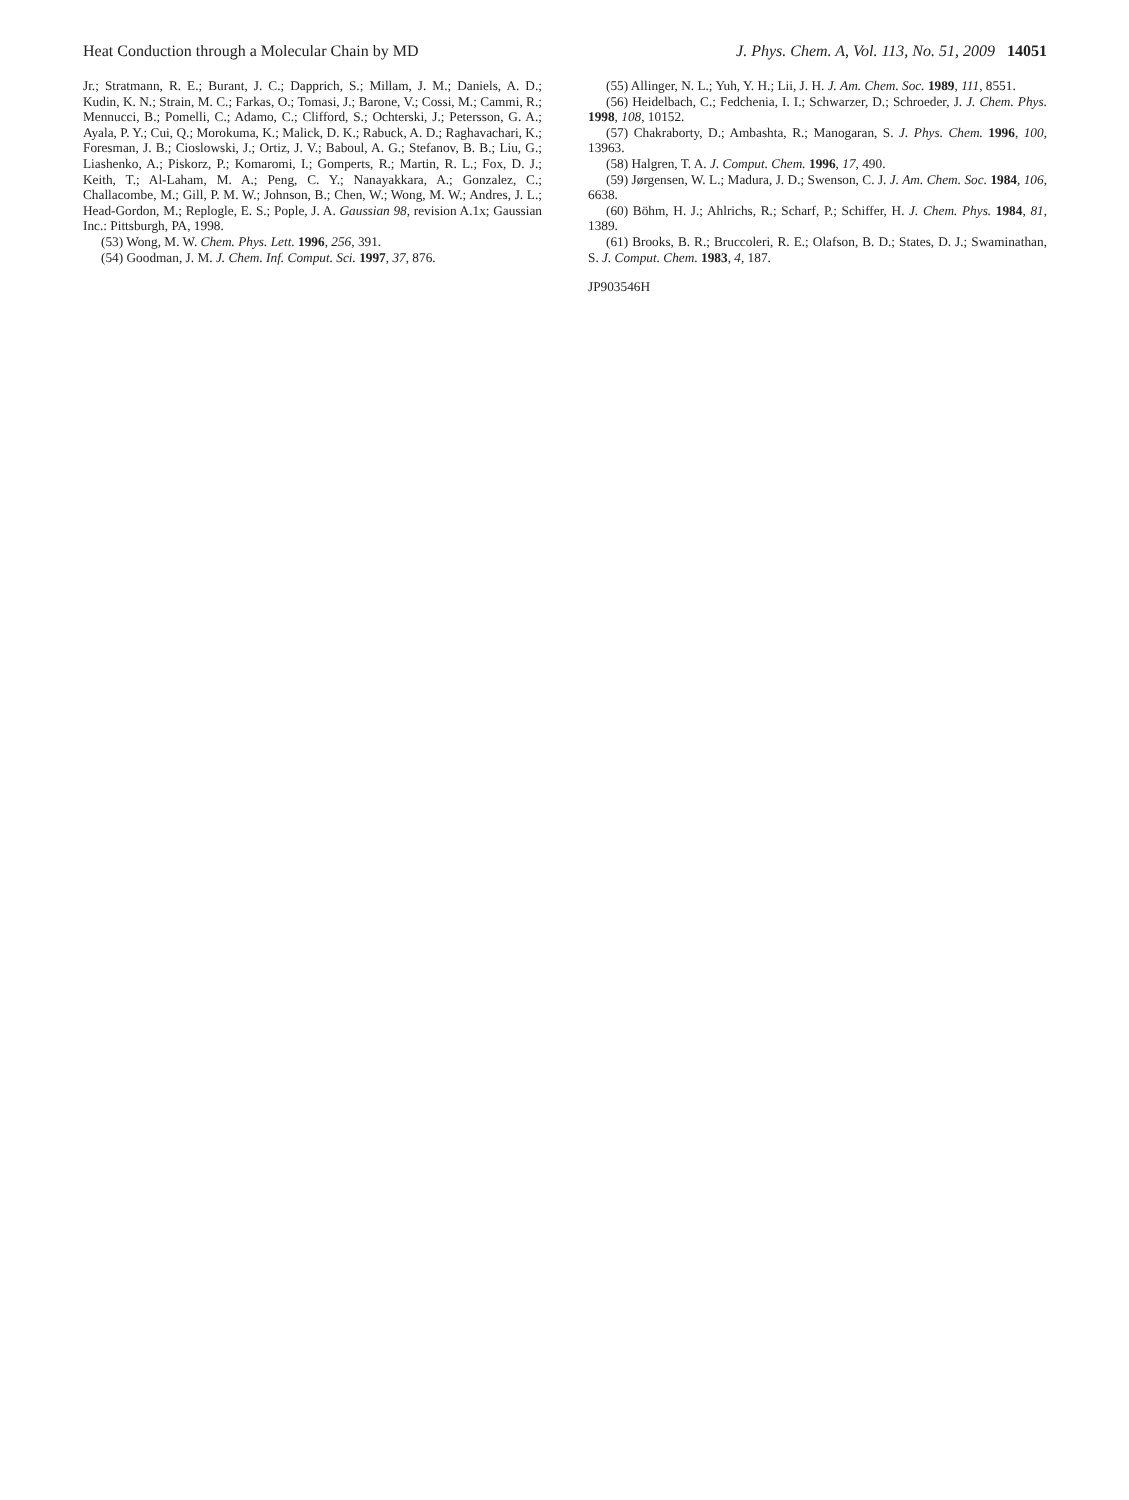Heat Conduction through a Molecular Chain by MD J. Phys. Chem. A, Vol. 113, No. 51, 2009 14051
Jr.; Stratmann, R. E.; Burant, J. C.; Dapprich, S.; Millam, J. M.; Daniels, A. D.; Kudin, K. N.; Strain, M. C.; Farkas, O.; Tomasi, J.; Barone, V.; Cossi, M.; Cammi, R.; Mennucci, B.; Pomelli, C.; Adamo, C.; Clifford, S.; Ochterski, J.; Petersson, G. A.; Ayala, P. Y.; Cui, Q.; Morokuma, K.; Malick, D. K.; Rabuck, A. D.; Raghavachari, K.; Foresman, J. B.; Cioslowski, J.; Ortiz, J. V.; Baboul, A. G.; Stefanov, B. B.; Liu, G.; Liashenko, A.; Piskorz, P.; Komaromi, I.; Gomperts, R.; Martin, R. L.; Fox, D. J.; Keith, T.; Al-Laham, M. A.; Peng, C. Y.; Nanayakkara, A.; Gonzalez, C.; Challacombe, M.; Gill, P. M. W.; Johnson, B.; Chen, W.; Wong, M. W.; Andres, J. L.; Head-Gordon, M.; Replogle, E. S.; Pople, J. A. Gaussian 98, revision A.1x; Gaussian Inc.: Pittsburgh, PA, 1998.
(53) Wong, M. W. Chem. Phys. Lett. 1996, 256, 391.
(54) Goodman, J. M. J. Chem. Inf. Comput. Sci. 1997, 37, 876.
(55) Allinger, N. L.; Yuh, Y. H.; Lii, J. H. J. Am. Chem. Soc. 1989, 111, 8551.
(56) Heidelbach, C.; Fedchenia, I. I.; Schwarzer, D.; Schroeder, J. J. Chem. Phys. 1998, 108, 10152.
(57) Chakraborty, D.; Ambashta, R.; Manogaran, S. J. Phys. Chem. 1996, 100, 13963.
(58) Halgren, T. A. J. Comput. Chem. 1996, 17, 490.
(59) Jørgensen, W. L.; Madura, J. D.; Swenson, C. J. J. Am. Chem. Soc. 1984, 106, 6638.
(60) Böhm, H. J.; Ahlrichs, R.; Scharf, P.; Schiffer, H. J. Chem. Phys. 1984, 81, 1389.
(61) Brooks, B. R.; Bruccoleri, R. E.; Olafson, B. D.; States, D. J.; Swaminathan, S. J. Comput. Chem. 1983, 4, 187.
JP903546H